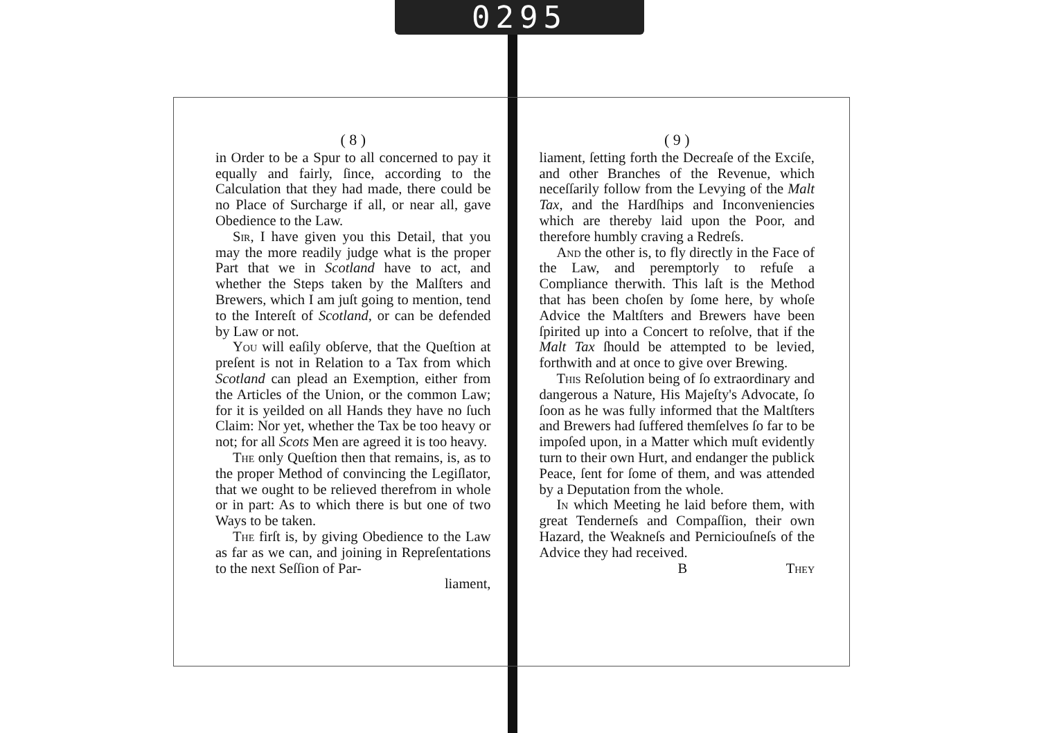0295
( 8 )
in Order to be a Spur to all concerned to pay it equally and fairly, ſince, according to the Calculation that they had made, there could be no Place of Surcharge if all, or near all, gave Obedience to the Law.
Sir, I have given you this Detail, that you may the more readily judge what is the proper Part that we in Scotland have to act, and whether the Steps taken by the Malſters and Brewers, which I am juſt going to mention, tend to the Intereſt of Scotland, or can be defended by Law or not.
You will eaſily obſerve, that the Queſtion at preſent is not in Relation to a Tax from which Scotland can plead an Exemption, either from the Articles of the Union, or the common Law; for it is yeilded on all Hands they have no ſuch Claim: Nor yet, whether the Tax be too heavy or not; for all Scots Men are agreed it is too heavy.
The only Queſtion then that remains, is, as to the proper Method of convincing the Legiſlator, that we ought to be relieved therefrom in whole or in part: As to which there is but one of two Ways to be taken.
The firſt is, by giving Obedience to the Law as far as we can, and joining in Repreſentations to the next Seſſion of Par-
liament,
( 9 )
liament, ſetting forth the Decreaſe of the Exciſe, and other Branches of the Revenue, which neceſſarily follow from the Levying of the Malt Tax, and the Hardſhips and Inconveniencies which are thereby laid upon the Poor, and therefore humbly craving a Redreſs.
And the other is, to fly directly in the Face of the Law, and peremptorly to refuſe a Compliance therwith. This laſt is the Method that has been choſen by ſome here, by whoſe Advice the Maltſters and Brewers have been ſpirited up into a Concert to reſolve, that if the Malt Tax ſhould be attempted to be levied, forthwith and at once to give over Brewing.
This Reſolution being of ſo extraordinary and dangerous a Nature, His Majeſty's Advocate, ſo ſoon as he was fully informed that the Maltſters and Brewers had ſuffered themſelves ſo far to be impoſed upon, in a Matter which muſt evidently turn to their own Hurt, and endanger the publick Peace, ſent for ſome of them, and was attended by a Deputation from the whole.
In which Meeting he laid before them, with great Tenderneſs and Compaſſion, their own Hazard, the Weakneſs and Perniciouſneſs of the Advice they had received.
B They